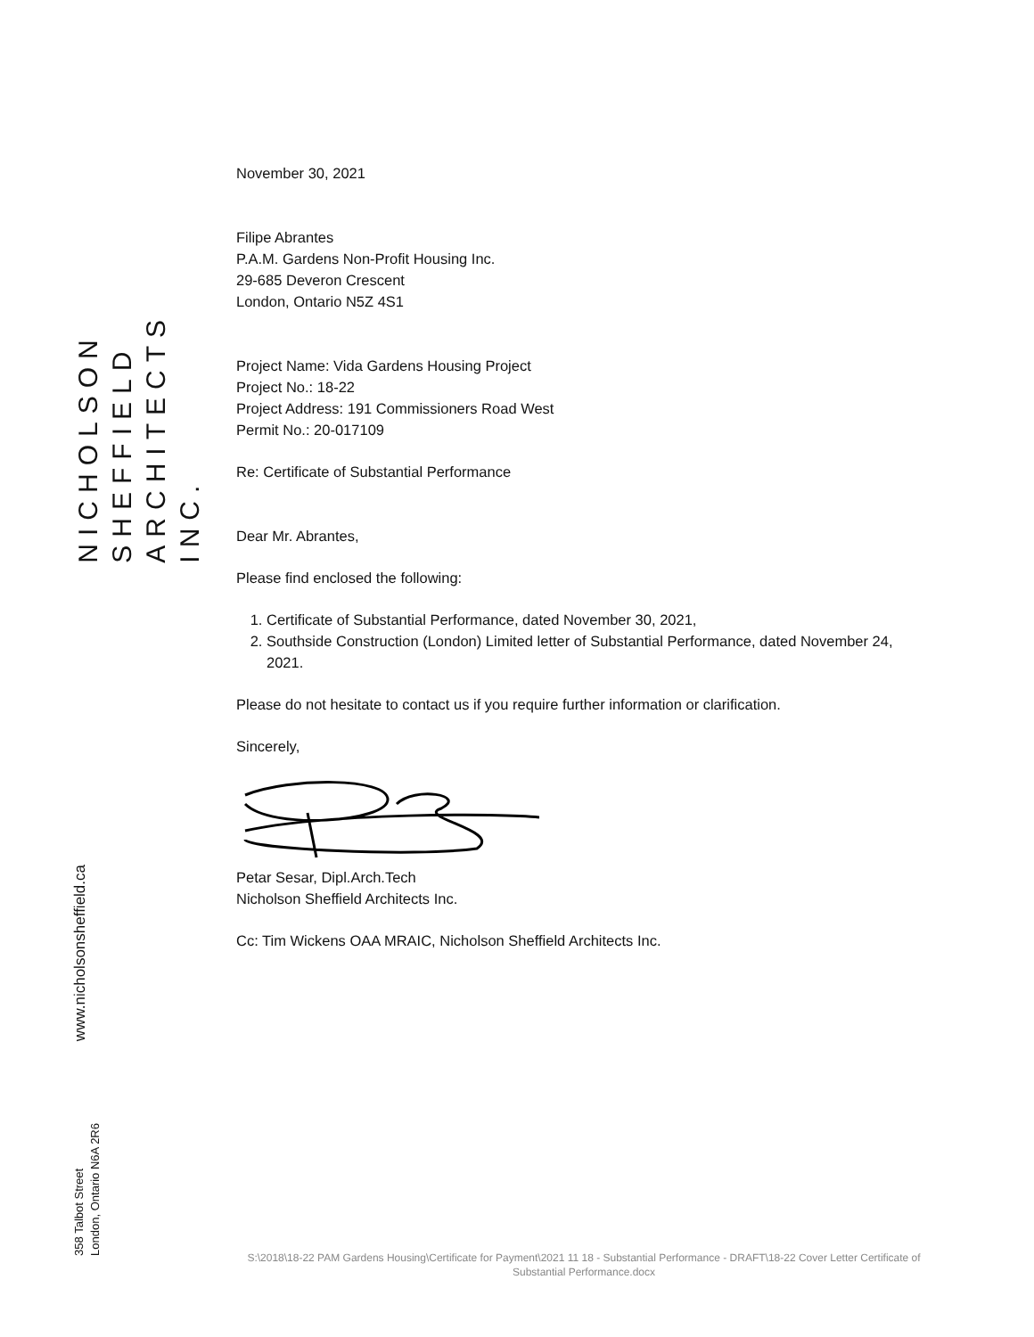NICHOLSON
SHEFFIELD
ARCHITECTS
INC.
www.nicholsonsheffield.ca
358 Talbot Street
London, Ontario N6A 2R6
November 30, 2021
Filipe Abrantes
P.A.M. Gardens Non-Profit Housing Inc.
29-685 Deveron Crescent
London, Ontario N5Z 4S1
Project Name: Vida Gardens Housing Project
Project No.: 18-22
Project Address: 191 Commissioners Road West
Permit No.: 20-017109
Re: Certificate of Substantial Performance
Dear Mr. Abrantes,
Please find enclosed the following:
1. Certificate of Substantial Performance, dated November 30, 2021,
2. Southside Construction (London) Limited letter of Substantial Performance, dated November 24, 2021.
Please do not hesitate to contact us if you require further information or clarification.
Sincerely,
Petar Sesar, Dipl.Arch.Tech
Nicholson Sheffield Architects Inc.
Cc: Tim Wickens OAA MRAIC, Nicholson Sheffield Architects Inc.
S:\2018\18-22 PAM Gardens Housing\Certificate for Payment\2021 11 18 - Substantial Performance - DRAFT\18-22 Cover Letter Certificate of Substantial Performance.docx